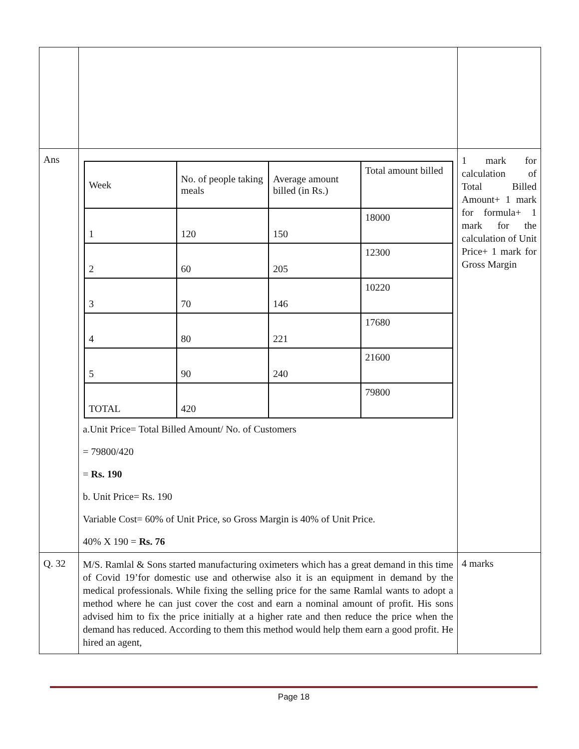| Ans | / Week / No. of people taking meals / Average amount billed (in Rs.) / Total amount billed / / 1 / 120 / 150 / 18000 / / 2 / 60 / 205 / 12300 / / 3 / 70 / 146 / 10220 / / 4 / 80 / 221 / 17680 / / 5 / 90 / 240 / 21600 / / TOTAL / 420 / / 79800 / a.Unit Price= Total Billed Amount/ No. of Customers = 79800/420 = Rs. 190 b. Unit Price= Rs. 190 Variable Cost= 60% of Unit Price, so Gross Margin is 40% of Unit Price. 40% X 190 = Rs. 76 | 1 mark for calculation of Total Billed Amount+ 1 mark for formula+ 1 mark for the calculation of Unit Price+ 1 mark for Gross Margin |
| Q. 32 | M/S. Ramlal & Sons started manufacturing oximeters which has a great demand in this time of Covid 19’for domestic use and otherwise also it is an equipment in demand by the medical professionals. While fixing the selling price for the same Ramlal wants to adopt a method where he can just cover the cost and earn a nominal amount of profit. His sons advised him to fix the price initially at a higher rate and then reduce the price when the demand has reduced. According to them this method would help them earn a good profit. He hired an agent, | 4 marks |
Page 18